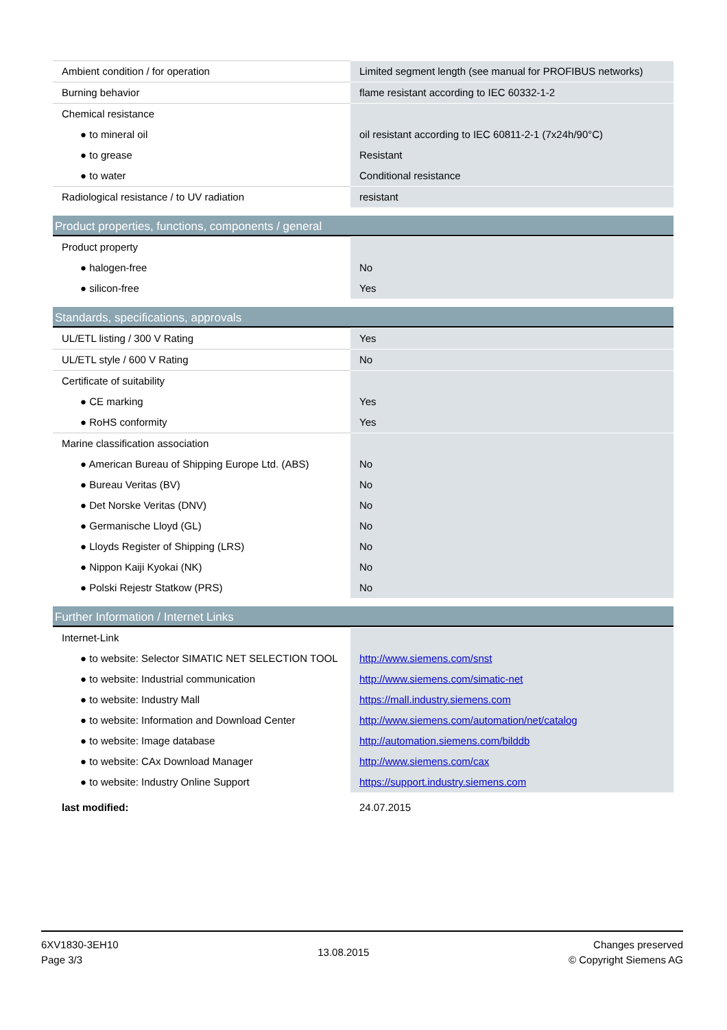| Ambient condition / for operation | Limited segment length (see manual for PROFIBUS networks) |
| Burning behavior | flame resistant according to IEC 60332-1-2 |
| Chemical resistance | |
| ● to mineral oil | oil resistant according to IEC 60811-2-1 (7x24h/90°C) |
| ● to grease | Resistant |
| ● to water | Conditional resistance |
| Radiological resistance / to UV radiation | resistant |
Product properties, functions, components / general
| Product property | |
| ● halogen-free | No |
| ● silicon-free | Yes |
Standards, specifications, approvals
| UL/ETL listing / 300 V Rating | Yes |
| UL/ETL style / 600 V Rating | No |
| Certificate of suitability | |
| ● CE marking | Yes |
| ● RoHS conformity | Yes |
| Marine classification association | |
| ● American Bureau of Shipping Europe Ltd. (ABS) | No |
| ● Bureau Veritas (BV) | No |
| ● Det Norske Veritas (DNV) | No |
| ● Germanische Lloyd (GL) | No |
| ● Lloyds Register of Shipping (LRS) | No |
| ● Nippon Kaiji Kyokai (NK) | No |
| ● Polski Rejestr Statkow (PRS) | No |
Further Information / Internet Links
| Internet-Link | |
| ● to website: Selector SIMATIC NET SELECTION TOOL | http://www.siemens.com/snst |
| ● to website: Industrial communication | http://www.siemens.com/simatic-net |
| ● to website: Industry Mall | https://mall.industry.siemens.com |
| ● to website: Information and Download Center | http://www.siemens.com/automation/net/catalog |
| ● to website: Image database | http://automation.siemens.com/bilddb |
| ● to website: CAx Download Manager | http://www.siemens.com/cax |
| ● to website: Industry Online Support | https://support.industry.siemens.com |
| last modified: | 24.07.2015 |
6XV1830-3EH10
Page 3/3
13.08.2015
Changes preserved
© Copyright Siemens AG